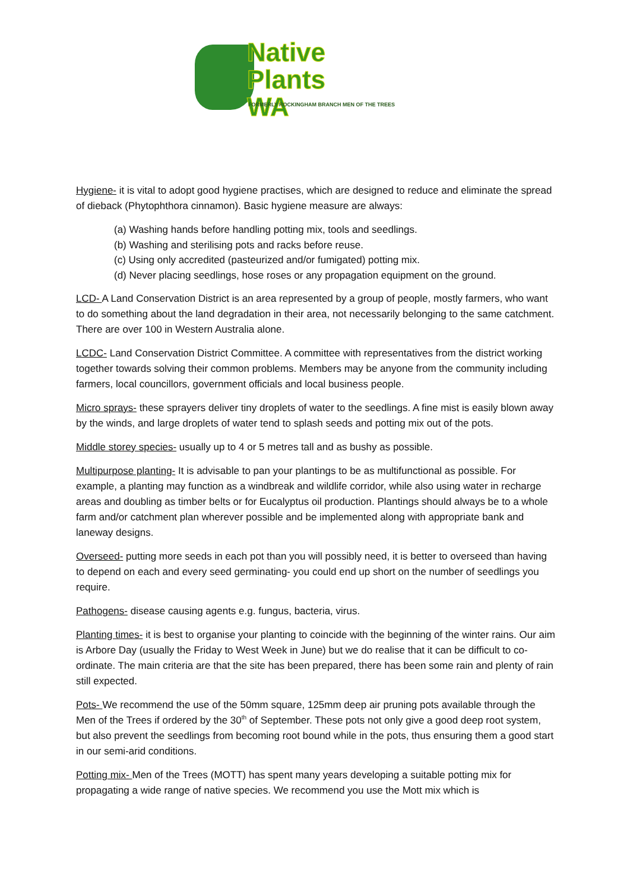Native Plants
WA
FORMERLY ROCKINGHAM BRANCH MEN OF THE TREES
Hygiene- it is vital to adopt good hygiene practises, which are designed to reduce and eliminate the spread of dieback (Phytophthora cinnamon). Basic hygiene measure are always:
(a) Washing hands before handling potting mix, tools and seedlings.
(b) Washing and sterilising pots and racks before reuse.
(c) Using only accredited (pasteurized and/or fumigated) potting mix.
(d) Never placing seedlings, hose roses or any propagation equipment on the ground.
LCD- A Land Conservation District is an area represented by a group of people, mostly farmers, who want to do something about the land degradation in their area, not necessarily belonging to the same catchment. There are over 100 in Western Australia alone.
LCDC- Land Conservation District Committee. A committee with representatives from the district working together towards solving their common problems. Members may be anyone from the community including farmers, local councillors, government officials and local business people.
Micro sprays- these sprayers deliver tiny droplets of water to the seedlings. A fine mist is easily blown away by the winds, and large droplets of water tend to splash seeds and potting mix out of the pots.
Middle storey species- usually up to 4 or 5 metres tall and as bushy as possible.
Multipurpose planting- It is advisable to pan your plantings to be as multifunctional as possible. For example, a planting may function as a windbreak and wildlife corridor, while also using water in recharge areas and doubling as timber belts or for Eucalyptus oil production. Plantings should always be to a whole farm and/or catchment plan wherever possible and be implemented along with appropriate bank and laneway designs.
Overseed- putting more seeds in each pot than you will possibly need, it is better to overseed than having to depend on each and every seed germinating- you could end up short on the number of seedlings you require.
Pathogens- disease causing agents e.g. fungus, bacteria, virus.
Planting times- it is best to organise your planting to coincide with the beginning of the winter rains. Our aim is Arbore Day (usually the Friday to West Week in June) but we do realise that it can be difficult to co-ordinate. The main criteria are that the site has been prepared, there has been some rain and plenty of rain still expected.
Pots- We recommend the use of the 50mm square, 125mm deep air pruning pots available through the Men of the Trees if ordered by the 30<sup>th</sup> of September. These pots not only give a good deep root system, but also prevent the seedlings from becoming root bound while in the pots, thus ensuring them a good start in our semi-arid conditions.
Potting mix- Men of the Trees (MOTT) has spent many years developing a suitable potting mix for propagating a wide range of native species. We recommend you use the Mott mix which is